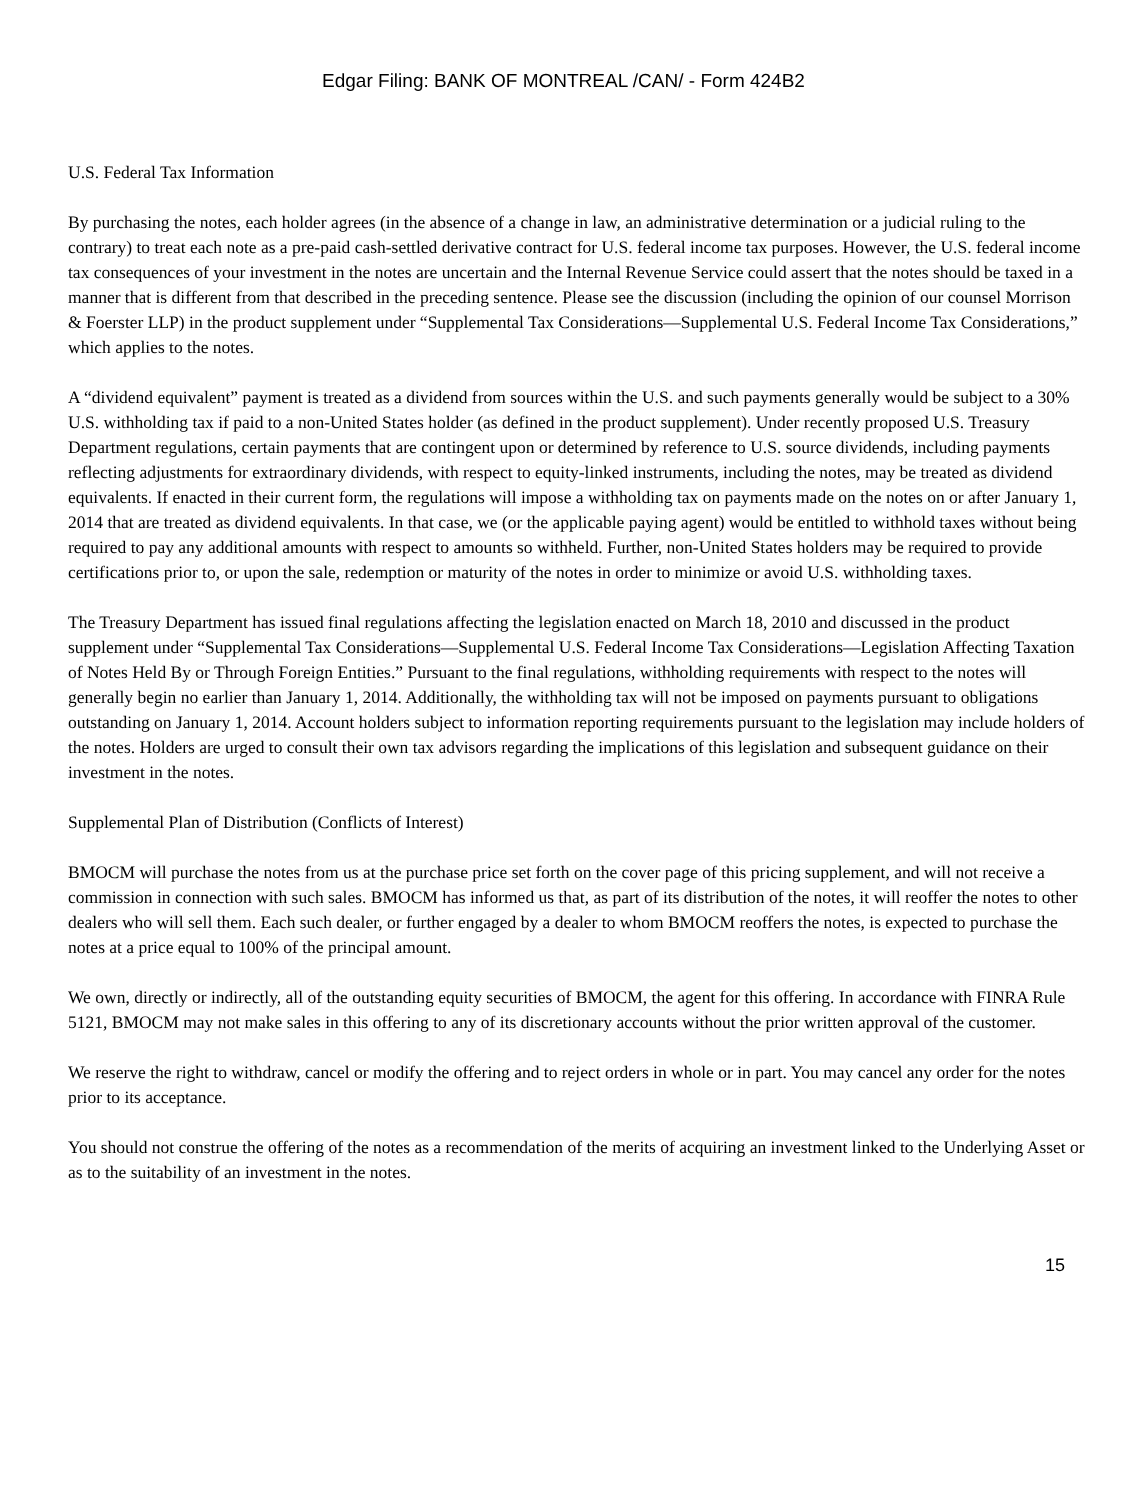Edgar Filing: BANK OF MONTREAL /CAN/ - Form 424B2
U.S. Federal Tax Information
By purchasing the notes, each holder agrees (in the absence of a change in law, an administrative determination or a judicial ruling to the contrary) to treat each note as a pre-paid cash-settled derivative contract for U.S. federal income tax purposes. However, the U.S. federal income tax consequences of your investment in the notes are uncertain and the Internal Revenue Service could assert that the notes should be taxed in a manner that is different from that described in the preceding sentence. Please see the discussion (including the opinion of our counsel Morrison & Foerster LLP) in the product supplement under “Supplemental Tax Considerations—Supplemental U.S. Federal Income Tax Considerations,” which applies to the notes.
A “dividend equivalent” payment is treated as a dividend from sources within the U.S. and such payments generally would be subject to a 30% U.S. withholding tax if paid to a non-United States holder (as defined in the product supplement). Under recently proposed U.S. Treasury Department regulations, certain payments that are contingent upon or determined by reference to U.S. source dividends, including payments reflecting adjustments for extraordinary dividends, with respect to equity-linked instruments, including the notes, may be treated as dividend equivalents. If enacted in their current form, the regulations will impose a withholding tax on payments made on the notes on or after January 1, 2014 that are treated as dividend equivalents. In that case, we (or the applicable paying agent) would be entitled to withhold taxes without being required to pay any additional amounts with respect to amounts so withheld. Further, non-United States holders may be required to provide certifications prior to, or upon the sale, redemption or maturity of the notes in order to minimize or avoid U.S. withholding taxes.
The Treasury Department has issued final regulations affecting the legislation enacted on March 18, 2010 and discussed in the product supplement under “Supplemental Tax Considerations—Supplemental U.S. Federal Income Tax Considerations—Legislation Affecting Taxation of Notes Held By or Through Foreign Entities.” Pursuant to the final regulations, withholding requirements with respect to the notes will generally begin no earlier than January 1, 2014. Additionally, the withholding tax will not be imposed on payments pursuant to obligations outstanding on January 1, 2014. Account holders subject to information reporting requirements pursuant to the legislation may include holders of the notes. Holders are urged to consult their own tax advisors regarding the implications of this legislation and subsequent guidance on their investment in the notes.
Supplemental Plan of Distribution (Conflicts of Interest)
BMOCM will purchase the notes from us at the purchase price set forth on the cover page of this pricing supplement, and will not receive a commission in connection with such sales. BMOCM has informed us that, as part of its distribution of the notes, it will reoffer the notes to other dealers who will sell them. Each such dealer, or further engaged by a dealer to whom BMOCM reoffers the notes, is expected to purchase the notes at a price equal to 100% of the principal amount.
We own, directly or indirectly, all of the outstanding equity securities of BMOCM, the agent for this offering. In accordance with FINRA Rule 5121, BMOCM may not make sales in this offering to any of its discretionary accounts without the prior written approval of the customer.
We reserve the right to withdraw, cancel or modify the offering and to reject orders in whole or in part. You may cancel any order for the notes prior to its acceptance.
You should not construe the offering of the notes as a recommendation of the merits of acquiring an investment linked to the Underlying Asset or as to the suitability of an investment in the notes.
15